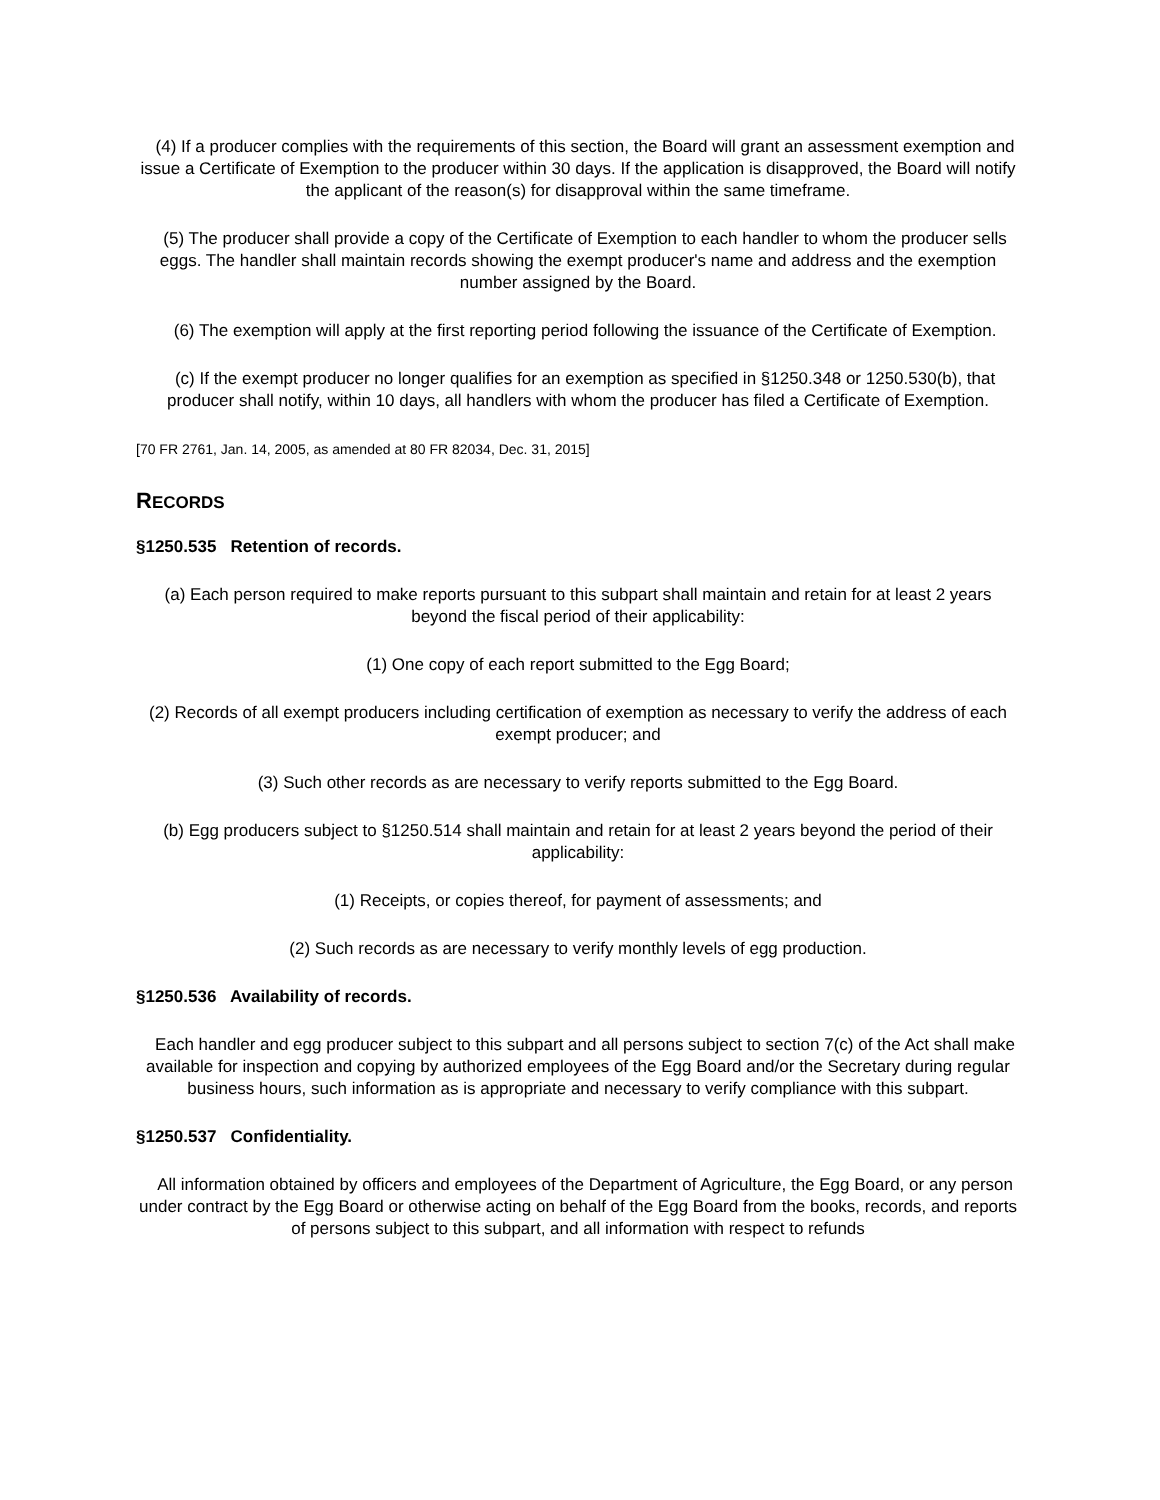(4) If a producer complies with the requirements of this section, the Board will grant an assessment exemption and issue a Certificate of Exemption to the producer within 30 days. If the application is disapproved, the Board will notify the applicant of the reason(s) for disapproval within the same timeframe.
(5) The producer shall provide a copy of the Certificate of Exemption to each handler to whom the producer sells eggs. The handler shall maintain records showing the exempt producer's name and address and the exemption number assigned by the Board.
(6) The exemption will apply at the first reporting period following the issuance of the Certificate of Exemption.
(c) If the exempt producer no longer qualifies for an exemption as specified in §1250.348 or 1250.530(b), that producer shall notify, within 10 days, all handlers with whom the producer has filed a Certificate of Exemption.
[70 FR 2761, Jan. 14, 2005, as amended at 80 FR 82034, Dec. 31, 2015]
RECORDS
§1250.535 Retention of records.
(a) Each person required to make reports pursuant to this subpart shall maintain and retain for at least 2 years beyond the fiscal period of their applicability:
(1) One copy of each report submitted to the Egg Board;
(2) Records of all exempt producers including certification of exemption as necessary to verify the address of each exempt producer; and
(3) Such other records as are necessary to verify reports submitted to the Egg Board.
(b) Egg producers subject to §1250.514 shall maintain and retain for at least 2 years beyond the period of their applicability:
(1) Receipts, or copies thereof, for payment of assessments; and
(2) Such records as are necessary to verify monthly levels of egg production.
§1250.536 Availability of records.
Each handler and egg producer subject to this subpart and all persons subject to section 7(c) of the Act shall make available for inspection and copying by authorized employees of the Egg Board and/or the Secretary during regular business hours, such information as is appropriate and necessary to verify compliance with this subpart.
§1250.537 Confidentiality.
All information obtained by officers and employees of the Department of Agriculture, the Egg Board, or any person under contract by the Egg Board or otherwise acting on behalf of the Egg Board from the books, records, and reports of persons subject to this subpart, and all information with respect to refunds